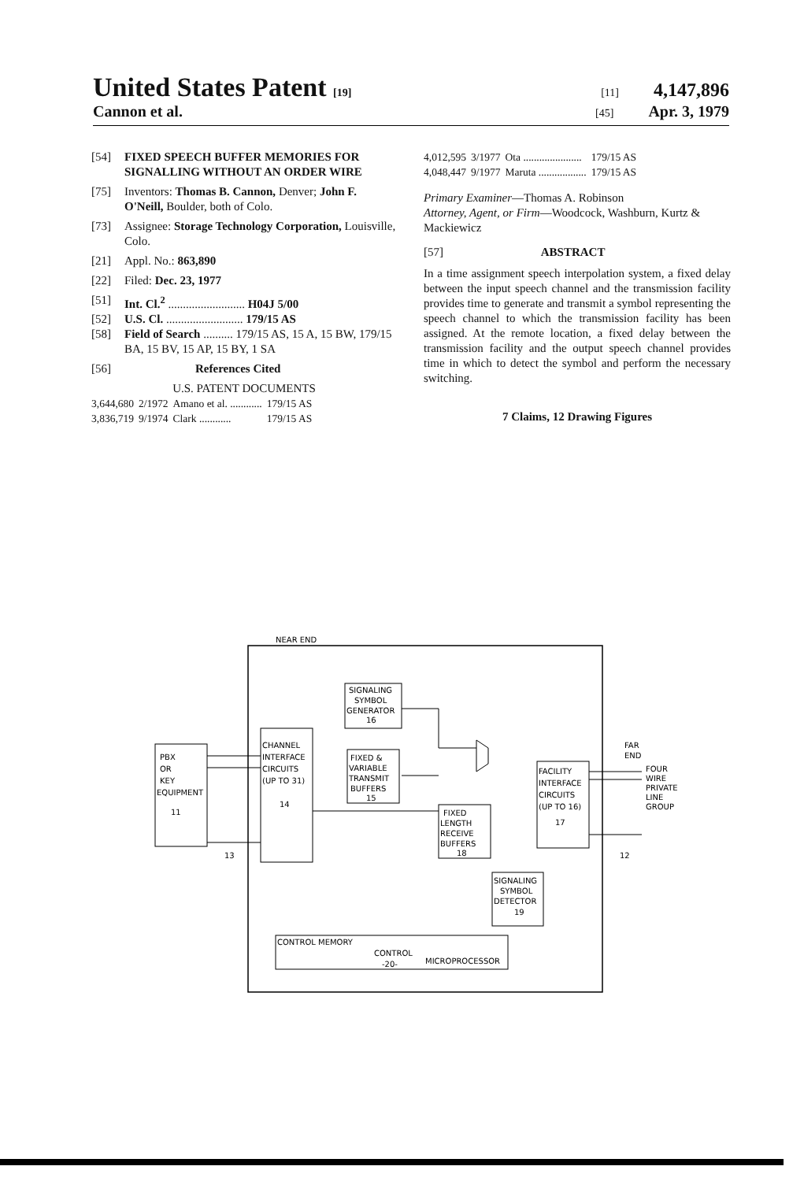United States Patent [19] [11] 4,147,896
Cannon et al. [45] Apr. 3, 1979
[54] FIXED SPEECH BUFFER MEMORIES FOR SIGNALLING WITHOUT AN ORDER WIRE
[75] Inventors: Thomas B. Cannon, Denver; John F. O'Neill, Boulder, both of Colo.
[73] Assignee: Storage Technology Corporation, Louisville, Colo.
[21] Appl. No.: 863,890
[22] Filed: Dec. 23, 1977
[51] Int. Cl.<sup>2</sup> .......................... H04J 5/00
[52] U.S. Cl. .......................... 179/15 AS
[58] Field of Search .......... 179/15 AS, 15 A, 15 BW, 179/15 BA, 15 BV, 15 AP, 15 BY, 1 SA
[56] References Cited
U.S. PATENT DOCUMENTS
| 3,644,680 | 2/1972 | Amano et al. ............ | 179/15 AS |
| 3,836,719 | 9/1974 | Clark ............ | 179/15 AS |
| 4,012,595 | 3/1977 | Ota ...................... | 179/15 AS |
| 4,048,447 | 9/1977 | Maruta .................. | 179/15 AS |
Primary Examiner—Thomas A. Robinson
Attorney, Agent, or Firm—Woodcock, Washburn, Kurtz & Mackiewicz
[57] ABSTRACT
In a time assignment speech interpolation system, a fixed delay between the input speech channel and the transmission facility provides time to generate and transmit a symbol representing the speech channel to which the transmission facility has been assigned. At the remote location, a fixed delay between the transmission facility and the output speech channel provides time in which to detect the symbol and perform the necessary switching.
7 Claims, 12 Drawing Figures
NEAR END
PBX
OR
KEY
EQUIPMENT
11
13
CHANNEL
INTERFACE
CIRCUITS
(UP TO 31)
14
SIGNALING
SYMBOL
GENERATOR
16
FIXED &
VARIABLE
TRANSMIT
BUFFERS
15
FIXED
LENGTH
RECEIVE
BUFFERS
18
FACILITY
INTERFACE
CIRCUITS
(UP TO 16)
17
SIGNALING
SYMBOL
DETECTOR
19
CONTROL MEMORY
CONTROL
-20-
MICROPROCESSOR
FAR
END
FOUR
WIRE
PRIVATE
LINE
GROUP
12